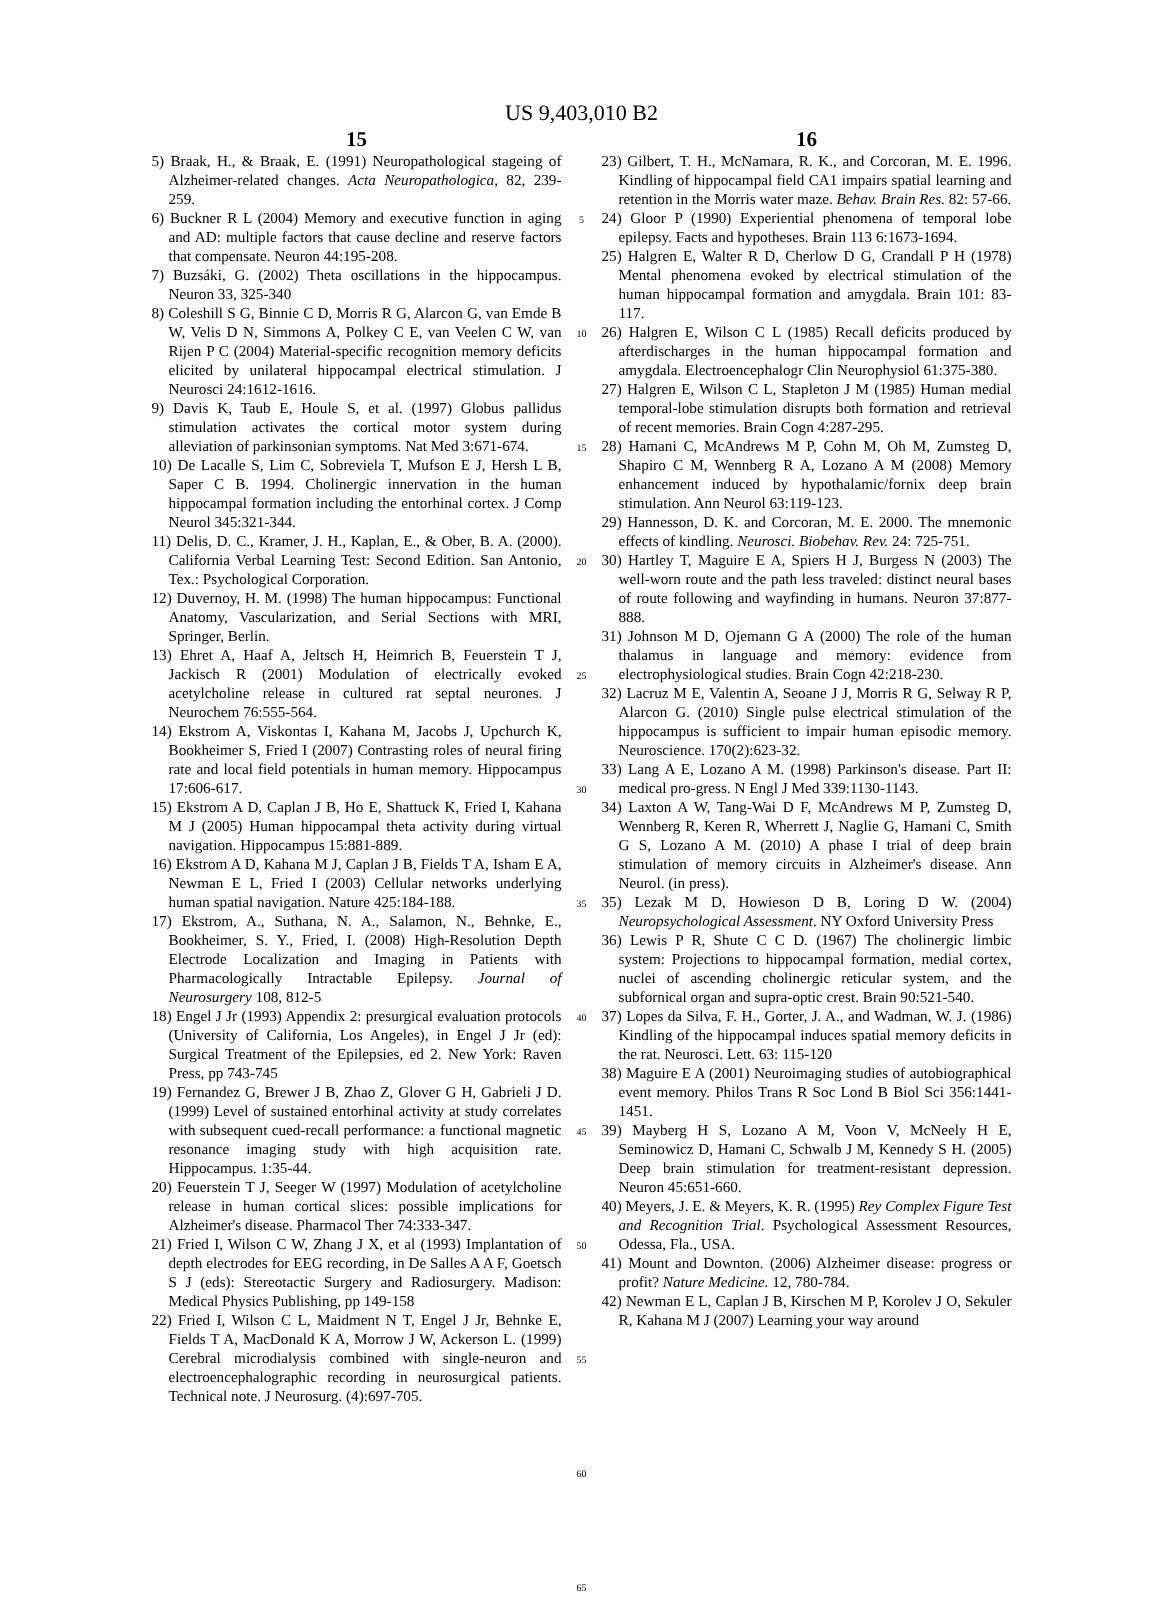US 9,403,010 B2
15
5) Braak, H., & Braak, E. (1991) Neuropathological stageing of Alzheimer-related changes. Acta Neuropathologica, 82, 239-259.
6) Buckner R L (2004) Memory and executive function in aging and AD: multiple factors that cause decline and reserve factors that compensate. Neuron 44:195-208.
7) Buzsáki, G. (2002) Theta oscillations in the hippocampus. Neuron 33, 325-340
8) Coleshill S G, Binnie C D, Morris R G, Alarcon G, van Emde B W, Velis D N, Simmons A, Polkey C E, van Veelen C W, van Rijen P C (2004) Material-specific recognition memory deficits elicited by unilateral hippocampal electrical stimulation. J Neurosci 24:1612-1616.
9) Davis K, Taub E, Houle S, et al. (1997) Globus pallidus stimulation activates the cortical motor system during alleviation of parkinsonian symptoms. Nat Med 3:671-674.
10) De Lacalle S, Lim C, Sobreviela T, Mufson E J, Hersh L B, Saper C B. 1994. Cholinergic innervation in the human hippocampal formation including the entorhinal cortex. J Comp Neurol 345:321-344.
11) Delis, D. C., Kramer, J. H., Kaplan, E., & Ober, B. A. (2000). California Verbal Learning Test: Second Edition. San Antonio, Tex.: Psychological Corporation.
12) Duvernoy, H. M. (1998) The human hippocampus: Functional Anatomy, Vascularization, and Serial Sections with MRI, Springer, Berlin.
13) Ehret A, Haaf A, Jeltsch H, Heimrich B, Feuerstein T J, Jackisch R (2001) Modulation of electrically evoked acetylcholine release in cultured rat septal neurones. J Neurochem 76:555-564.
14) Ekstrom A, Viskontas I, Kahana M, Jacobs J, Upchurch K, Bookheimer S, Fried I (2007) Contrasting roles of neural firing rate and local field potentials in human memory. Hippocampus 17:606-617.
15) Ekstrom A D, Caplan J B, Ho E, Shattuck K, Fried I, Kahana M J (2005) Human hippocampal theta activity during virtual navigation. Hippocampus 15:881-889.
16) Ekstrom A D, Kahana M J, Caplan J B, Fields T A, Isham E A, Newman E L, Fried I (2003) Cellular networks underlying human spatial navigation. Nature 425:184-188.
17) Ekstrom, A., Suthana, N. A., Salamon, N., Behnke, E., Bookheimer, S. Y., Fried, I. (2008) High-Resolution Depth Electrode Localization and Imaging in Patients with Pharmacologically Intractable Epilepsy. Journal of Neurosurgery 108, 812-5
18) Engel J Jr (1993) Appendix 2: presurgical evaluation protocols (University of California, Los Angeles), in Engel J Jr (ed): Surgical Treatment of the Epilepsies, ed 2. New York: Raven Press, pp 743-745
19) Fernandez G, Brewer J B, Zhao Z, Glover G H, Gabrieli J D. (1999) Level of sustained entorhinal activity at study correlates with subsequent cued-recall performance: a functional magnetic resonance imaging study with high acquisition rate. Hippocampus. 1:35-44.
20) Feuerstein T J, Seeger W (1997) Modulation of acetylcholine release in human cortical slices: possible implications for Alzheimer's disease. Pharmacol Ther 74:333-347.
21) Fried I, Wilson C W, Zhang J X, et al (1993) Implantation of depth electrodes for EEG recording, in De Salles A A F, Goetsch S J (eds): Stereotactic Surgery and Radiosurgery. Madison: Medical Physics Publishing, pp 149-158
22) Fried I, Wilson C L, Maidment N T, Engel J Jr, Behnke E, Fields T A, MacDonald K A, Morrow J W, Ackerson L. (1999) Cerebral microdialysis combined with single-neuron and electroencephalographic recording in neurosurgical patients. Technical note. J Neurosurg. (4):697-705.
5
10
15
20
25
30
35
40
45
50
55
60
65
16
23) Gilbert, T. H., McNamara, R. K., and Corcoran, M. E. 1996. Kindling of hippocampal field CA1 impairs spatial learning and retention in the Morris water maze. Behav. Brain Res. 82: 57-66.
24) Gloor P (1990) Experiential phenomena of temporal lobe epilepsy. Facts and hypotheses. Brain 113 6:1673-1694.
25) Halgren E, Walter R D, Cherlow D G, Crandall P H (1978) Mental phenomena evoked by electrical stimulation of the human hippocampal formation and amygdala. Brain 101: 83-117.
26) Halgren E, Wilson C L (1985) Recall deficits produced by afterdischarges in the human hippocampal formation and amygdala. Electroencephalogr Clin Neurophysiol 61:375-380.
27) Halgren E, Wilson C L, Stapleton J M (1985) Human medial temporal-lobe stimulation disrupts both formation and retrieval of recent memories. Brain Cogn 4:287-295.
28) Hamani C, McAndrews M P, Cohn M, Oh M, Zumsteg D, Shapiro C M, Wennberg R A, Lozano A M (2008) Memory enhancement induced by hypothalamic/fornix deep brain stimulation. Ann Neurol 63:119-123.
29) Hannesson, D. K. and Corcoran, M. E. 2000. The mnemonic effects of kindling. Neurosci. Biobehav. Rev. 24: 725-751.
30) Hartley T, Maguire E A, Spiers H J, Burgess N (2003) The well-worn route and the path less traveled: distinct neural bases of route following and wayfinding in humans. Neuron 37:877-888.
31) Johnson M D, Ojemann G A (2000) The role of the human thalamus in language and memory: evidence from electrophysiological studies. Brain Cogn 42:218-230.
32) Lacruz M E, Valentin A, Seoane J J, Morris R G, Selway R P, Alarcon G. (2010) Single pulse electrical stimulation of the hippocampus is sufficient to impair human episodic memory. Neuroscience. 170(2):623-32.
33) Lang A E, Lozano A M. (1998) Parkinson's disease. Part II: medical pro-gress. N Engl J Med 339:1130-1143.
34) Laxton A W, Tang-Wai D F, McAndrews M P, Zumsteg D, Wennberg R, Keren R, Wherrett J, Naglie G, Hamani C, Smith G S, Lozano A M. (2010) A phase I trial of deep brain stimulation of memory circuits in Alzheimer's disease. Ann Neurol. (in press).
35) Lezak M D, Howieson D B, Loring D W. (2004) Neuropsychological Assessment. NY Oxford University Press
36) Lewis P R, Shute C C D. (1967) The cholinergic limbic system: Projections to hippocampal formation, medial cortex, nuclei of ascending cholinergic reticular system, and the subfornical organ and supra-optic crest. Brain 90:521-540.
37) Lopes da Silva, F. H., Gorter, J. A., and Wadman, W. J. (1986) Kindling of the hippocampal induces spatial memory deficits in the rat. Neurosci. Lett. 63: 115-120
38) Maguire E A (2001) Neuroimaging studies of autobiographical event memory. Philos Trans R Soc Lond B Biol Sci 356:1441-1451.
39) Mayberg H S, Lozano A M, Voon V, McNeely H E, Seminowicz D, Hamani C, Schwalb J M, Kennedy S H. (2005) Deep brain stimulation for treatment-resistant depression. Neuron 45:651-660.
40) Meyers, J. E. & Meyers, K. R. (1995) Rey Complex Figure Test and Recognition Trial. Psychological Assessment Resources, Odessa, Fla., USA.
41) Mount and Downton. (2006) Alzheimer disease: progress or profit? Nature Medicine. 12, 780-784.
42) Newman E L, Caplan J B, Kirschen M P, Korolev J O, Sekuler R, Kahana M J (2007) Learning your way around